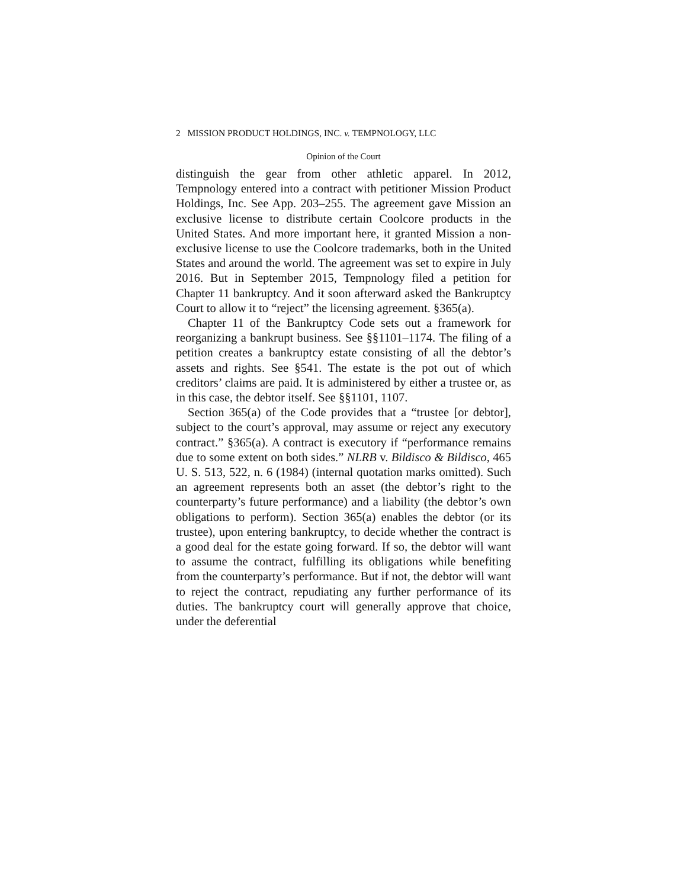2 MISSION PRODUCT HOLDINGS, INC. v. TEMPNOLOGY, LLC
Opinion of the Court
distinguish the gear from other athletic apparel. In 2012, Tempnology entered into a contract with petitioner Mission Product Holdings, Inc. See App. 203–255. The agreement gave Mission an exclusive license to distribute certain Coolcore products in the United States. And more important here, it granted Mission a non-exclusive license to use the Coolcore trademarks, both in the United States and around the world. The agreement was set to expire in July 2016. But in September 2015, Tempnology filed a petition for Chapter 11 bankruptcy. And it soon afterward asked the Bankruptcy Court to allow it to “reject” the licensing agreement. §365(a).
Chapter 11 of the Bankruptcy Code sets out a framework for reorganizing a bankrupt business. See §§1101–1174. The filing of a petition creates a bankruptcy estate consisting of all the debtor’s assets and rights. See §541. The estate is the pot out of which creditors’ claims are paid. It is administered by either a trustee or, as in this case, the debtor itself. See §§1101, 1107.
Section 365(a) of the Code provides that a “trustee [or debtor], subject to the court’s approval, may assume or reject any executory contract.” §365(a). A contract is executory if “performance remains due to some extent on both sides.” NLRB v. Bildisco & Bildisco, 465 U. S. 513, 522, n. 6 (1984) (internal quotation marks omitted). Such an agreement represents both an asset (the debtor’s right to the counterparty’s future performance) and a liability (the debtor’s own obligations to perform). Section 365(a) enables the debtor (or its trustee), upon entering bankruptcy, to decide whether the contract is a good deal for the estate going forward. If so, the debtor will want to assume the contract, fulfilling its obligations while benefiting from the counterparty’s performance. But if not, the debtor will want to reject the contract, repudiating any further performance of its duties. The bankruptcy court will generally approve that choice, under the deferential